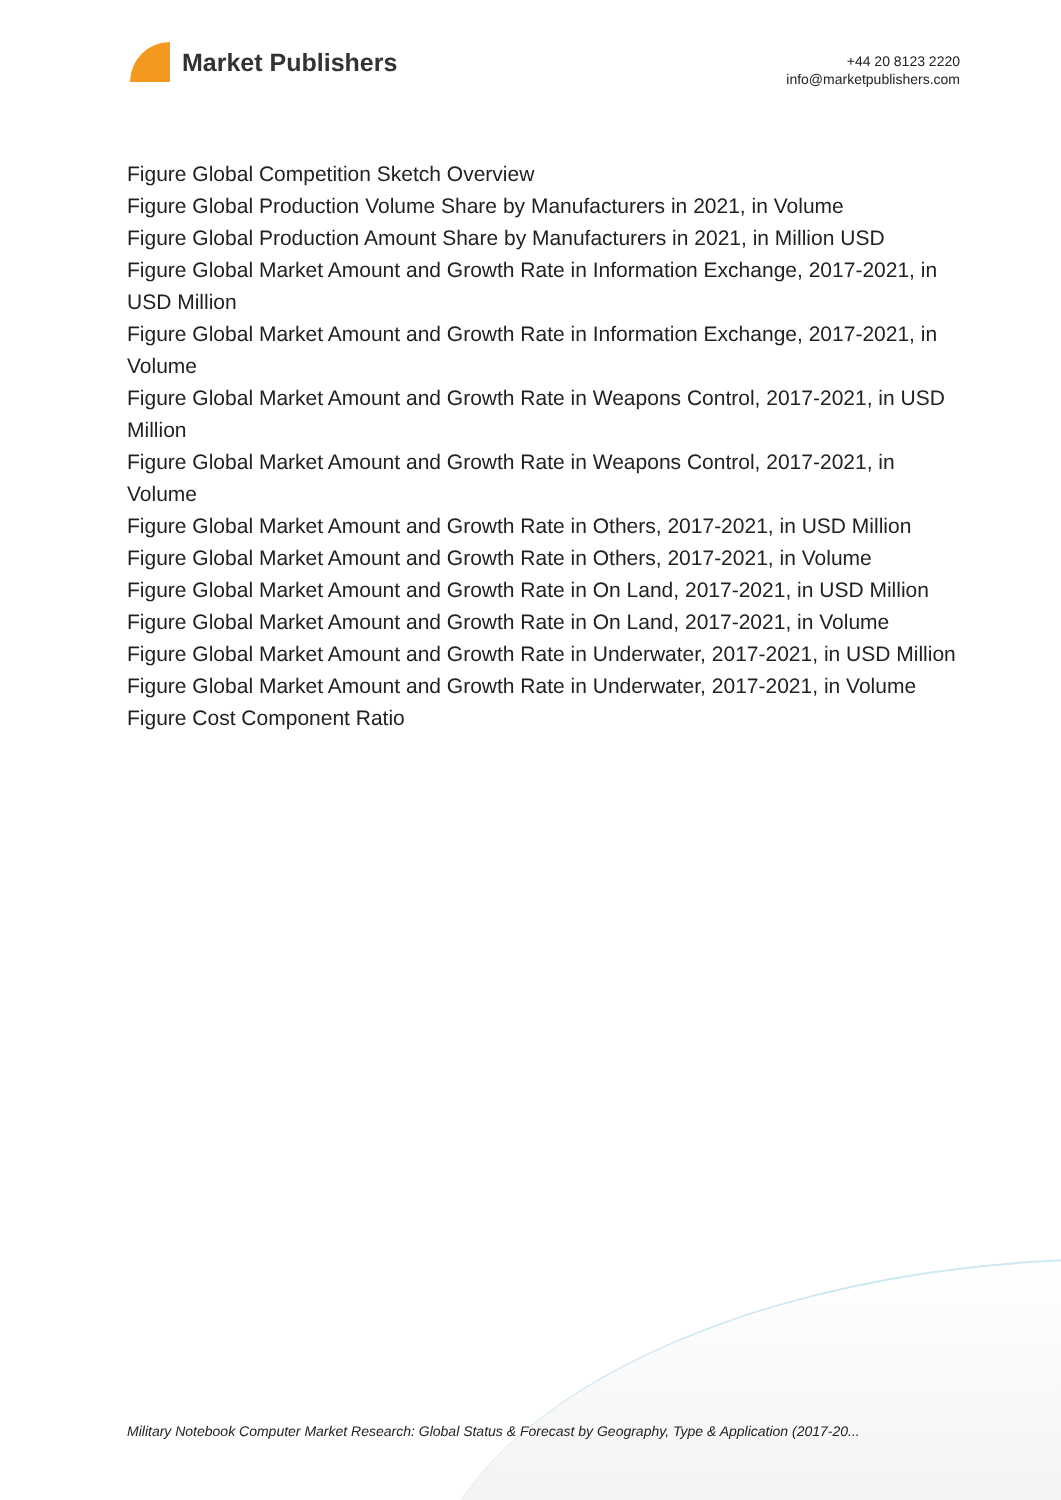Market Publishers
+44 20 8123 2220
info@marketpublishers.com
Figure Global Competition Sketch Overview
Figure Global Production Volume Share by Manufacturers in 2021, in Volume
Figure Global Production Amount Share by Manufacturers in 2021, in Million USD
Figure Global Market Amount and Growth Rate in Information Exchange, 2017-2021, in USD Million
Figure Global Market Amount and Growth Rate in Information Exchange, 2017-2021, in Volume
Figure Global Market Amount and Growth Rate in Weapons Control, 2017-2021, in USD Million
Figure Global Market Amount and Growth Rate in Weapons Control, 2017-2021, in Volume
Figure Global Market Amount and Growth Rate in Others, 2017-2021, in USD Million
Figure Global Market Amount and Growth Rate in Others, 2017-2021, in Volume
Figure Global Market Amount and Growth Rate in On Land, 2017-2021, in USD Million
Figure Global Market Amount and Growth Rate in On Land, 2017-2021, in Volume
Figure Global Market Amount and Growth Rate in Underwater, 2017-2021, in USD Million
Figure Global Market Amount and Growth Rate in Underwater, 2017-2021, in Volume
Figure Cost Component Ratio
Military Notebook Computer Market Research: Global Status & Forecast by Geography, Type & Application (2017-20...